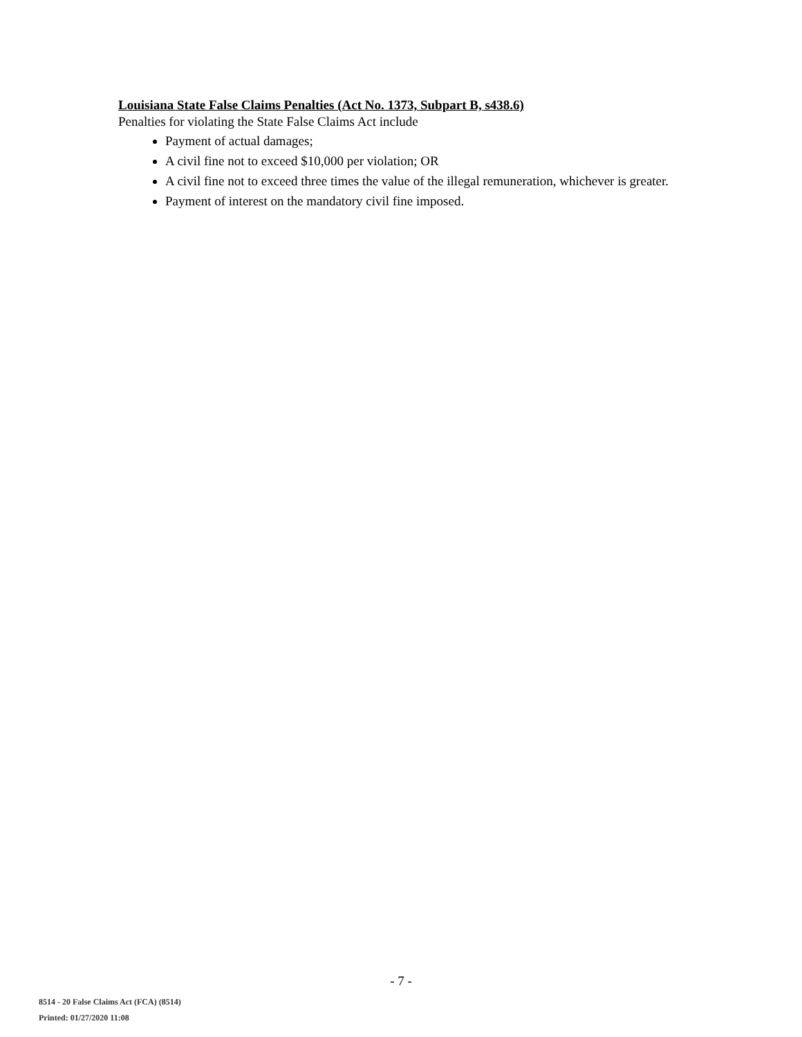Louisiana State False Claims Penalties (Act No. 1373, Subpart B, s438.6)
Penalties for violating the State False Claims Act include
Payment of actual damages;
A civil fine not to exceed $10,000 per violation; OR
A civil fine not to exceed three times the value of the illegal remuneration, whichever is greater.
Payment of interest on the mandatory civil fine imposed.
- 7 -
8514 - 20 False Claims Act (FCA) (8514)
Printed: 01/27/2020 11:08